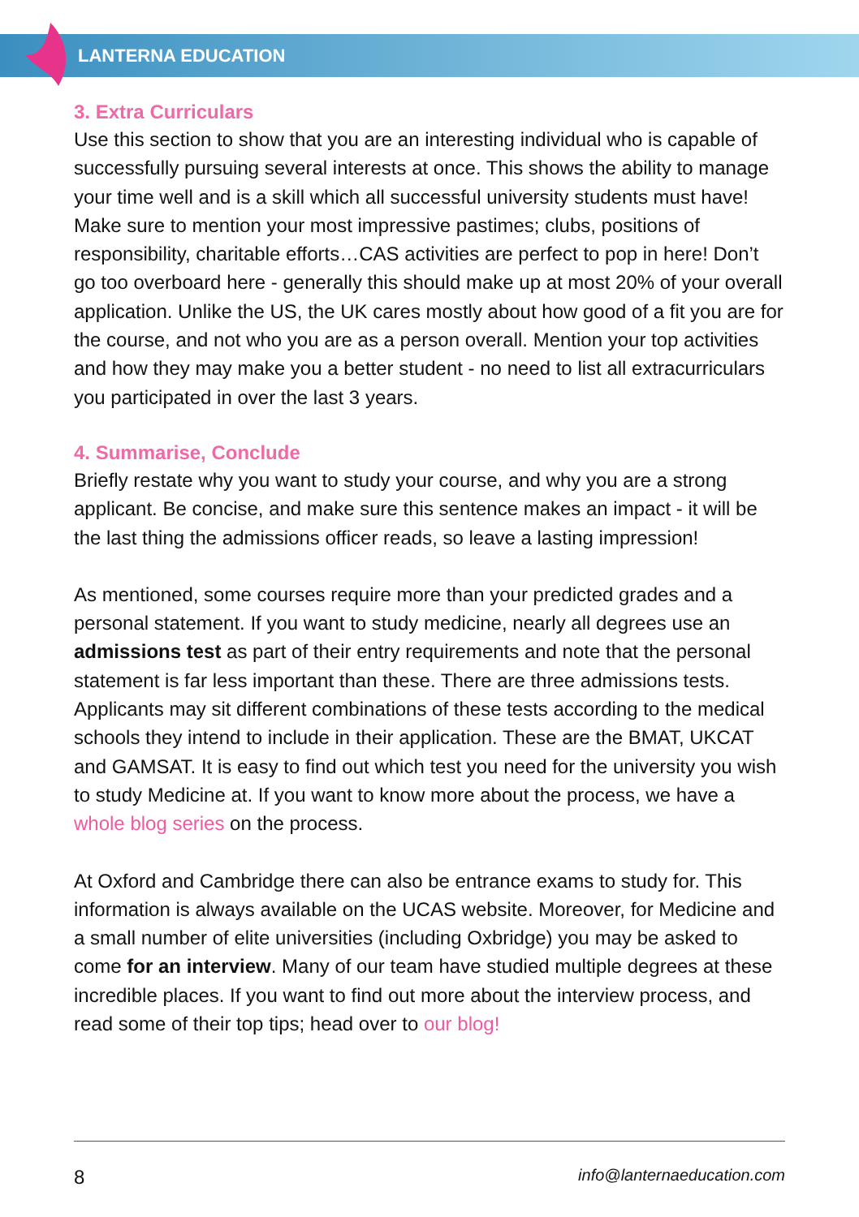LANTERNA EDUCATION
3. Extra Curriculars
Use this section to show that you are an interesting individual who is capable of successfully pursuing several interests at once. This shows the ability to manage your time well and is a skill which all successful university students must have! Make sure to mention your most impressive pastimes; clubs, positions of responsibility, charitable efforts…CAS activities are perfect to pop in here! Don’t go too overboard here - generally this should make up at most 20% of your overall application. Unlike the US, the UK cares mostly about how good of a fit you are for the course, and not who you are as a person overall. Mention your top activities and how they may make you a better student - no need to list all extracurriculars you participated in over the last 3 years.
4. Summarise, Conclude
Briefly restate why you want to study your course, and why you are a strong applicant. Be concise, and make sure this sentence makes an impact - it will be the last thing the admissions officer reads, so leave a lasting impression!
As mentioned, some courses require more than your predicted grades and a personal statement. If you want to study medicine, nearly all degrees use an admissions test as part of their entry requirements and note that the personal statement is far less important than these. There are three admissions tests. Applicants may sit different combinations of these tests according to the medical schools they intend to include in their application. These are the BMAT, UKCAT and GAMSAT. It is easy to find out which test you need for the university you wish to study Medicine at. If you want to know more about the process, we have a whole blog series on the process.
At Oxford and Cambridge there can also be entrance exams to study for. This information is always available on the UCAS website. Moreover, for Medicine and a small number of elite universities (including Oxbridge) you may be asked to come for an interview. Many of our team have studied multiple degrees at these incredible places. If you want to find out more about the interview process, and read some of their top tips; head over to our blog!
8 info@lanternaeducation.com